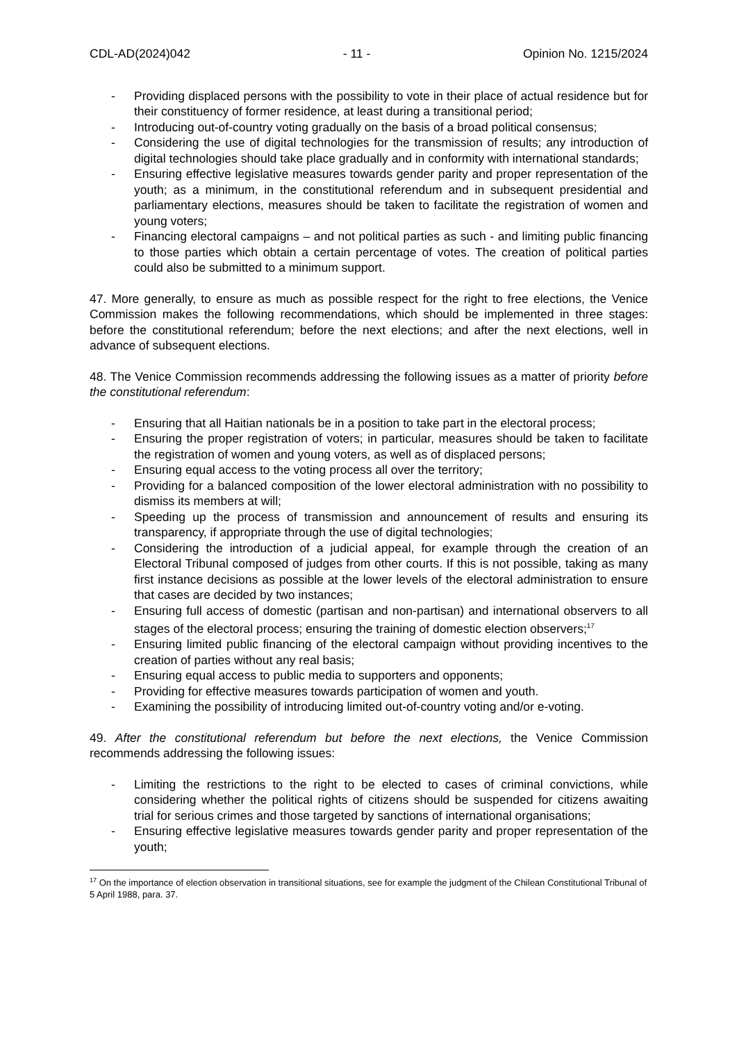CDL-AD(2024)042 - 11 - Opinion No. 1215/2024
- Providing displaced persons with the possibility to vote in their place of actual residence but for their constituency of former residence, at least during a transitional period;
- Introducing out-of-country voting gradually on the basis of a broad political consensus;
- Considering the use of digital technologies for the transmission of results; any introduction of digital technologies should take place gradually and in conformity with international standards;
- Ensuring effective legislative measures towards gender parity and proper representation of the youth; as a minimum, in the constitutional referendum and in subsequent presidential and parliamentary elections, measures should be taken to facilitate the registration of women and young voters;
- Financing electoral campaigns – and not political parties as such - and limiting public financing to those parties which obtain a certain percentage of votes. The creation of political parties could also be submitted to a minimum support.
47. More generally, to ensure as much as possible respect for the right to free elections, the Venice Commission makes the following recommendations, which should be implemented in three stages: before the constitutional referendum; before the next elections; and after the next elections, well in advance of subsequent elections.
48. The Venice Commission recommends addressing the following issues as a matter of priority before the constitutional referendum:
- Ensuring that all Haitian nationals be in a position to take part in the electoral process;
- Ensuring the proper registration of voters; in particular, measures should be taken to facilitate the registration of women and young voters, as well as of displaced persons;
- Ensuring equal access to the voting process all over the territory;
- Providing for a balanced composition of the lower electoral administration with no possibility to dismiss its members at will;
- Speeding up the process of transmission and announcement of results and ensuring its transparency, if appropriate through the use of digital technologies;
- Considering the introduction of a judicial appeal, for example through the creation of an Electoral Tribunal composed of judges from other courts. If this is not possible, taking as many first instance decisions as possible at the lower levels of the electoral administration to ensure that cases are decided by two instances;
- Ensuring full access of domestic (partisan and non-partisan) and international observers to all stages of the electoral process; ensuring the training of domestic election observers;<sup>17</sup>
- Ensuring limited public financing of the electoral campaign without providing incentives to the creation of parties without any real basis;
- Ensuring equal access to public media to supporters and opponents;
- Providing for effective measures towards participation of women and youth.
- Examining the possibility of introducing limited out-of-country voting and/or e-voting.
49. After the constitutional referendum but before the next elections, the Venice Commission recommends addressing the following issues:
- Limiting the restrictions to the right to be elected to cases of criminal convictions, while considering whether the political rights of citizens should be suspended for citizens awaiting trial for serious crimes and those targeted by sanctions of international organisations;
- Ensuring effective legislative measures towards gender parity and proper representation of the youth;
<sup>17</sup> On the importance of election observation in transitional situations, see for example the judgment of the Chilean Constitutional Tribunal of 5 April 1988, para. 37.